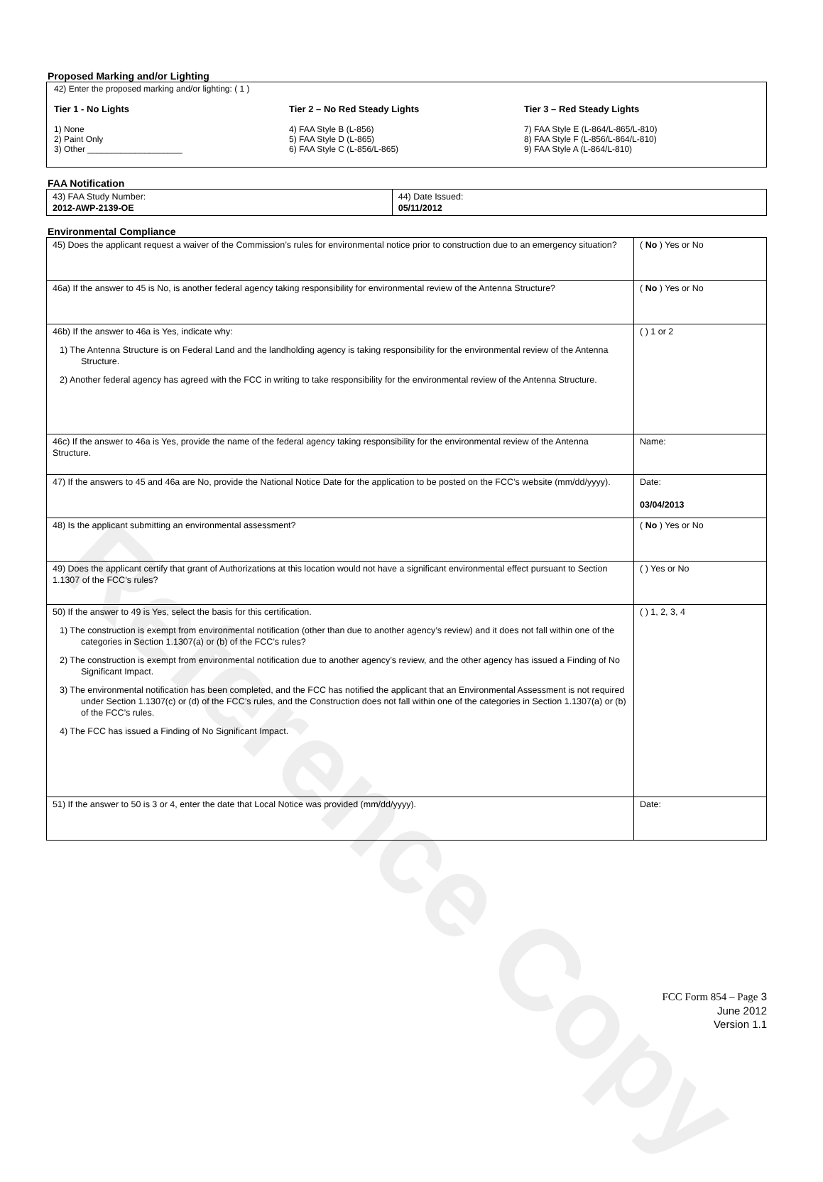Reference Copy
Proposed Marking and/or Lighting
42) Enter the proposed marking and/or lighting: ( 1 )
Tier 1 - No Lights
1) None
2) Paint Only
3) Other ____________________
Tier 2 – No Red Steady Lights
4) FAA Style B (L-856)
5) FAA Style D (L-865)
6) FAA Style C (L-856/L-865)
Tier 3 – Red Steady Lights
7) FAA Style E (L-864/L-865/L-810)
8) FAA Style F (L-856/L-864/L-810)
9) FAA Style A (L-864/L-810)
FAA Notification
| 43) FAA Study Number: 2012-AWP-2139-OE | 44) Date Issued: 05/11/2012 |
Environmental Compliance
| 45) Does the applicant request a waiver of the Commission’s rules for environmental notice prior to construction due to an emergency situation? | ( No ) Yes or No |
| 46a) If the answer to 45 is No, is another federal agency taking responsibility for environmental review of the Antenna Structure? | ( No ) Yes or No |
| 46b) If the answer to 46a is Yes, indicate why: 1) The Antenna Structure is on Federal Land and the landholding agency is taking responsibility for the environmental review of the Antenna Structure. 2) Another federal agency has agreed with the FCC in writing to take responsibility for the environmental review of the Antenna Structure. | ( ) 1 or 2 |
| 46c) If the answer to 46a is Yes, provide the name of the federal agency taking responsibility for the environmental review of the Antenna Structure. | Name: |
| 47) If the answers to 45 and 46a are No, provide the National Notice Date for the application to be posted on the FCC’s website (mm/dd/yyyy). | Date: 03/04/2013 |
| 48) Is the applicant submitting an environmental assessment? | ( No ) Yes or No |
| 49) Does the applicant certify that grant of Authorizations at this location would not have a significant environmental effect pursuant to Section 1.1307 of the FCC’s rules? | ( ) Yes or No |
| 50) If the answer to 49 is Yes, select the basis for this certification. 1) The construction is exempt from environmental notification (other than due to another agency’s review) and it does not fall within one of the categories in Section 1.1307(a) or (b) of the FCC’s rules? 2) The construction is exempt from environmental notification due to another agency’s review, and the other agency has issued a Finding of No Significant Impact. 3) The environmental notification has been completed, and the FCC has notified the applicant that an Environmental Assessment is not required under Section 1.1307(c) or (d) of the FCC’s rules, and the Construction does not fall within one of the categories in Section 1.1307(a) or (b) of the FCC’s rules. 4) The FCC has issued a Finding of No Significant Impact. | ( ) 1, 2, 3, 4 |
| 51) If the answer to 50 is 3 or 4, enter the date that Local Notice was provided (mm/dd/yyyy). | Date: |
FCC Form 854 – Page 3
June 2012
Version 1.1